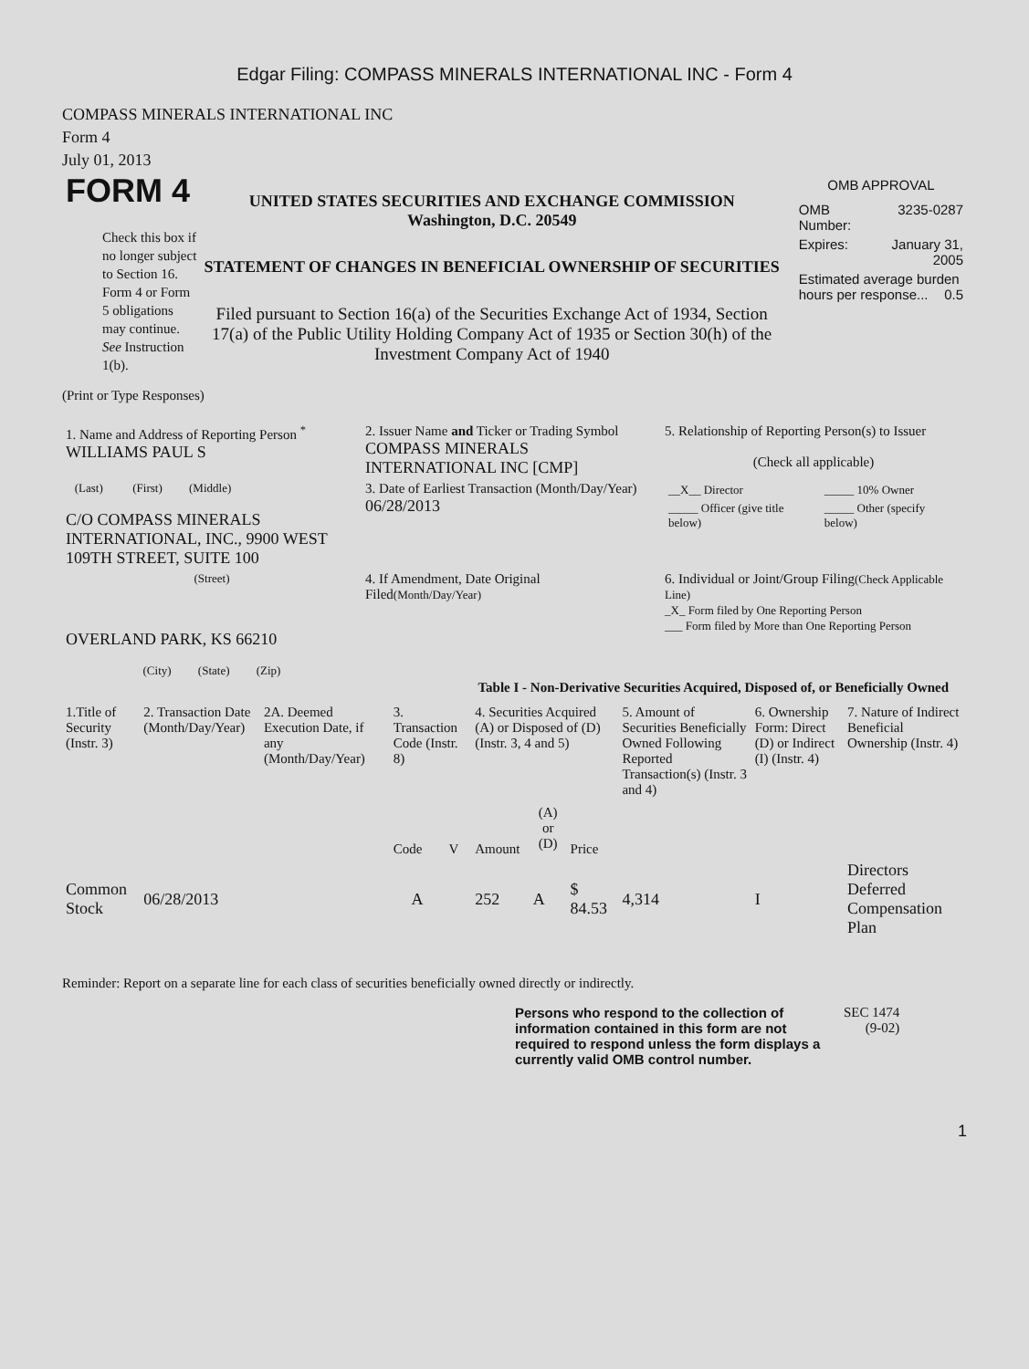Edgar Filing: COMPASS MINERALS INTERNATIONAL INC - Form 4
COMPASS MINERALS INTERNATIONAL INC
Form 4
July 01, 2013
FORM 4
Check this box if no longer subject to Section 16. Form 4 or Form 5 obligations may continue. See Instruction 1(b).
UNITED STATES SECURITIES AND EXCHANGE COMMISSION
Washington, D.C. 20549
STATEMENT OF CHANGES IN BENEFICIAL OWNERSHIP OF SECURITIES
Filed pursuant to Section 16(a) of the Securities Exchange Act of 1934, Section 17(a) of the Public Utility Holding Company Act of 1935 or Section 30(h) of the Investment Company Act of 1940
OMB APPROVAL
| OMB Number: | 3235-0287 |
| Expires: | January 31, 2005 |
| Estimated average burden hours per response... 0.5 | |
(Print or Type Responses)
| 1. Name and Address of Reporting Person <sup>*</sup> WILLIAMS PAUL S | 2. Issuer Name and Ticker or Trading Symbol COMPASS MINERALS INTERNATIONAL INC [CMP] | 5. Relationship of Reporting Person(s) to Issuer (Check all applicable) |
| (Last) (First) (Middle) C/O COMPASS MINERALS INTERNATIONAL, INC., 9900 WEST 109TH STREET, SUITE 100 | 3. Date of Earliest Transaction (Month/Day/Year) 06/28/2013 | / __X__ Director / _____ 10% Owner / / _____ Officer (give title below) / _____ Other (specify below) / |
| (Street) OVERLAND PARK, KS 66210 (City) (State) (Zip) | 4. If Amendment, Date Original Filed (Month/Day/Year) | 6. Individual or Joint/Group Filing (Check Applicable Line) _X_ Form filed by One Reporting Person ___ Form filed by More than One Reporting Person |
Table I - Non-Derivative Securities Acquired, Disposed of, or Beneficially Owned
| 1.Title of Security (Instr. 3) | 2. Transaction Date (Month/Day/Year) | 2A. Deemed Execution Date, if any (Month/Day/Year) | 3. Transaction Code (Instr. 8) | | 4. Securities Acquired (A) or Disposed of (D) (Instr. 3, 4 and 5) | | | 5. Amount of Securities Beneficially Owned Following Reported Transaction(s) (Instr. 3 and 4) | 6. Ownership Form: Direct (D) or Indirect (I) (Instr. 4) | 7. Nature of Indirect Beneficial Ownership (Instr. 4) |
| --- | --- | --- | --- | --- | --- | --- | --- | --- | --- | --- |
| | | | Code | V | Amount | (A) or (D) | Price | | | |
| Common Stock | 06/28/2013 | | A | | 252 | A | $ 84.53 | 4,314 | I | Directors Deferred Compensation Plan |
Reminder: Report on a separate line for each class of securities beneficially owned directly or indirectly.
Persons who respond to the collection of information contained in this form are not required to respond unless the form displays a currently valid OMB control number.
SEC 1474
(9-02)
1